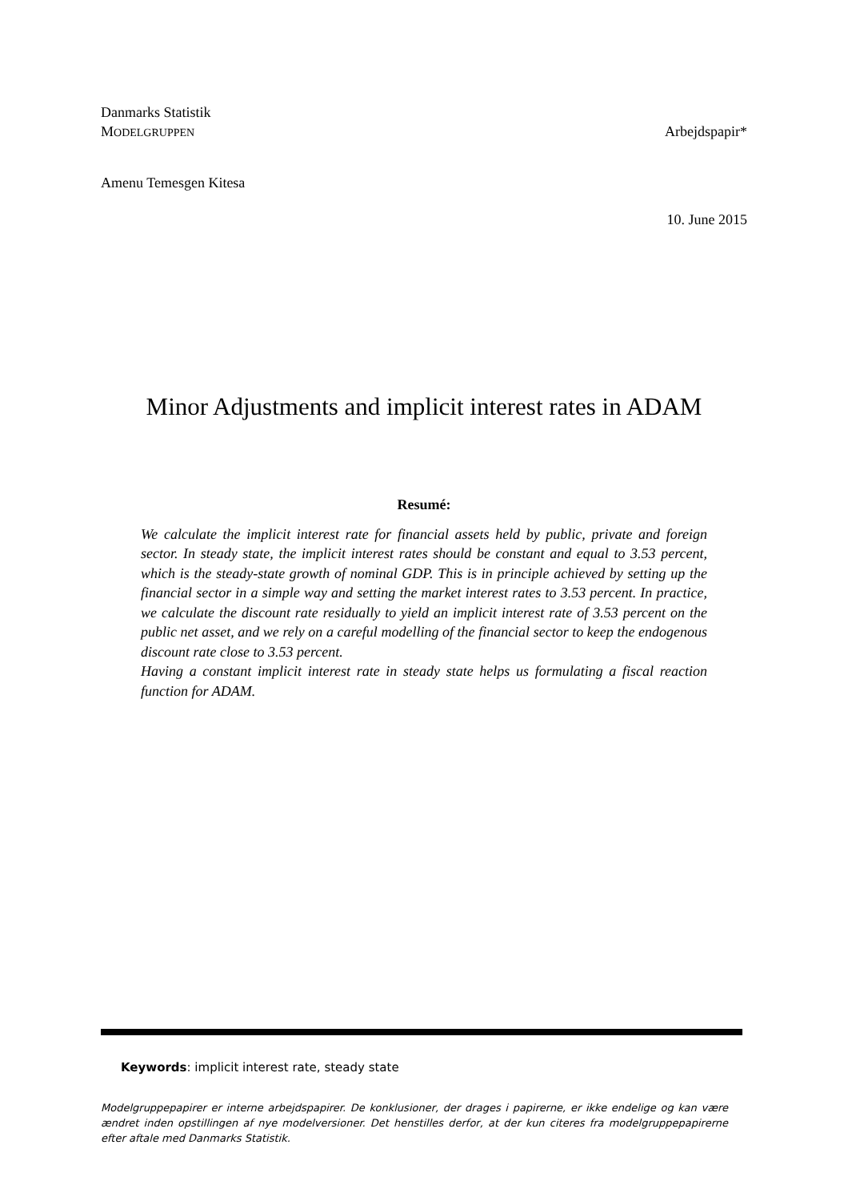Danmarks Statistik
MODELGRUPPEN Arbejdspapir*
Amenu Temesgen Kitesa
10. June 2015
Minor Adjustments and implicit interest rates in ADAM
Resumé:
We calculate the implicit interest rate for financial assets held by public, private and foreign sector. In steady state, the implicit interest rates should be constant and equal to 3.53 percent, which is the steady-state growth of nominal GDP. This is in principle achieved by setting up the financial sector in a simple way and setting the market interest rates to 3.53 percent. In practice, we calculate the discount rate residually to yield an implicit interest rate of 3.53 percent on the public net asset, and we rely on a careful modelling of the financial sector to keep the endogenous discount rate close to 3.53 percent.
Having a constant implicit interest rate in steady state helps us formulating a fiscal reaction function for ADAM.
Keywords: implicit interest rate, steady state
Modelgruppepapirer er interne arbejdspapirer. De konklusioner, der drages i papirerne, er ikke endelige og kan være ændret inden opstillingen af nye modelversioner. Det henstilles derfor, at der kun citeres fra modelgruppepapirerne efter aftale med Danmarks Statistik.